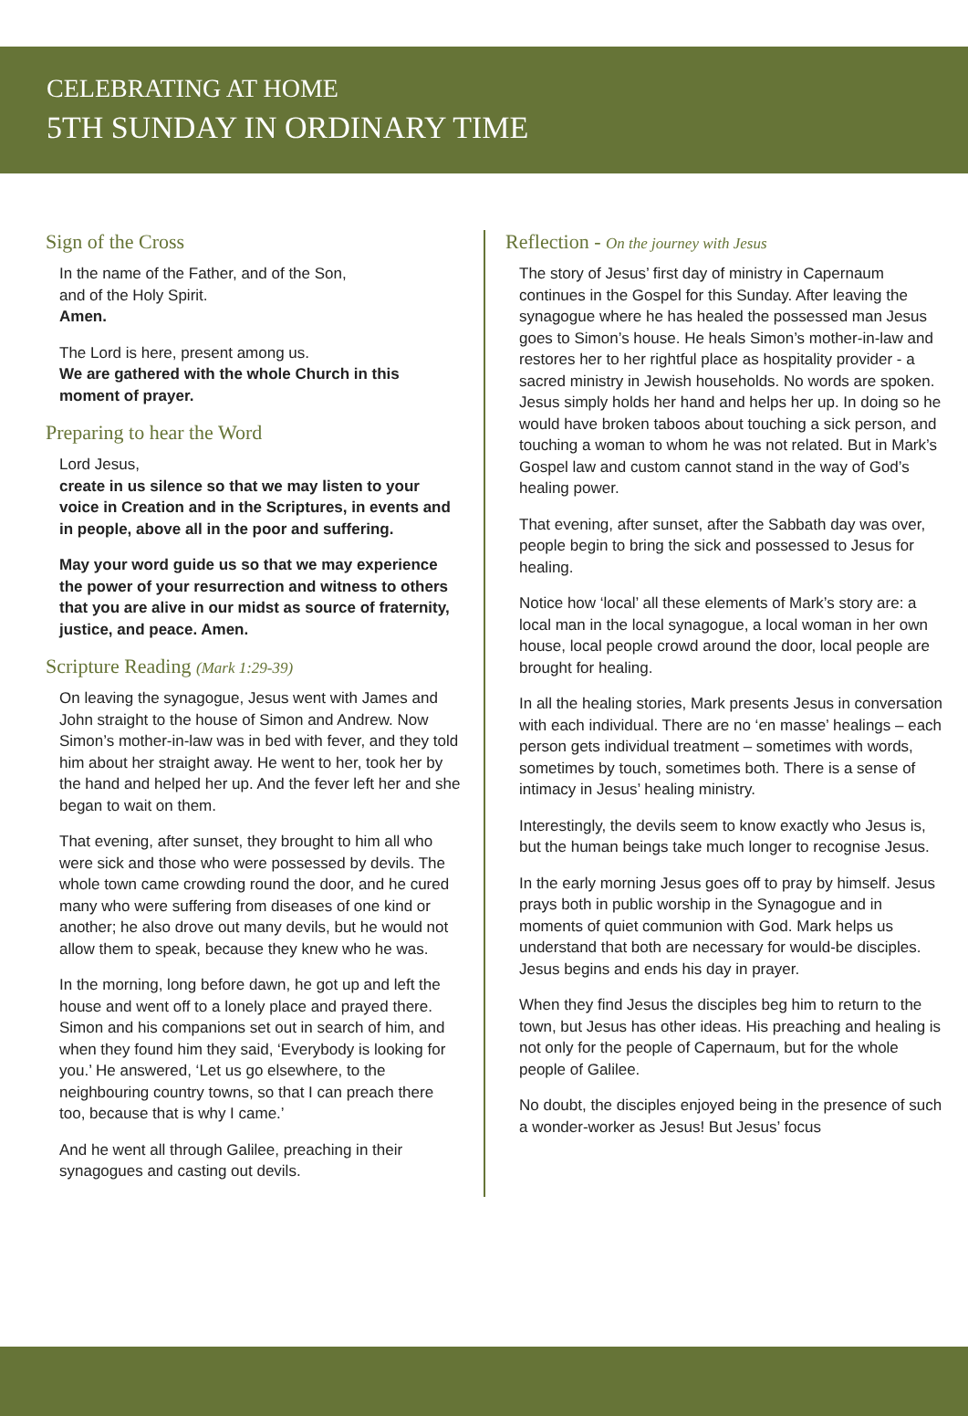CELEBRATING AT HOME
5TH SUNDAY IN ORDINARY TIME
Sign of the Cross
In the name of the Father, and of the Son,
and of the Holy Spirit.
Amen.
The Lord is here, present among us.
We are gathered with the whole Church in this moment of prayer.
Preparing to hear the Word
Lord Jesus,
create in us silence so that we may listen to your voice in Creation and in the Scriptures, in events and in people, above all in the poor and suffering.
May your word guide us so that we may experience the power of your resurrection and witness to others that you are alive in our midst as source of fraternity, justice, and peace. Amen.
Scripture Reading (Mark 1:29-39)
On leaving the synagogue, Jesus went with James and John straight to the house of Simon and Andrew. Now Simon’s mother-in-law was in bed with fever, and they told him about her straight away. He went to her, took her by the hand and helped her up. And the fever left her and she began to wait on them.
That evening, after sunset, they brought to him all who were sick and those who were possessed by devils. The whole town came crowding round the door, and he cured many who were suffering from diseases of one kind or another; he also drove out many devils, but he would not allow them to speak, because they knew who he was.
In the morning, long before dawn, he got up and left the house and went off to a lonely place and prayed there. Simon and his companions set out in search of him, and when they found him they said, ‘Everybody is looking for you.’ He answered, ‘Let us go elsewhere, to the neighbouring country towns, so that I can preach there too, because that is why I came.’
And he went all through Galilee, preaching in their synagogues and casting out devils.
Reflection - On the journey with Jesus
The story of Jesus’ first day of ministry in Capernaum continues in the Gospel for this Sunday. After leaving the synagogue where he has healed the possessed man Jesus goes to Simon’s house. He heals Simon’s mother-in-law and restores her to her rightful place as hospitality provider - a sacred ministry in Jewish households. No words are spoken. Jesus simply holds her hand and helps her up. In doing so he would have broken taboos about touching a sick person, and touching a woman to whom he was not related. But in Mark’s Gospel law and custom cannot stand in the way of God’s healing power.
That evening, after sunset, after the Sabbath day was over, people begin to bring the sick and possessed to Jesus for healing.
Notice how ‘local’ all these elements of Mark’s story are: a local man in the local synagogue, a local woman in her own house, local people crowd around the door, local people are brought for healing.
In all the healing stories, Mark presents Jesus in conversation with each individual. There are no ‘en masse’ healings – each person gets individual treatment – sometimes with words, sometimes by touch, sometimes both. There is a sense of intimacy in Jesus’ healing ministry.
Interestingly, the devils seem to know exactly who Jesus is, but the human beings take much longer to recognise Jesus.
In the early morning Jesus goes off to pray by himself. Jesus prays both in public worship in the Synagogue and in moments of quiet communion with God. Mark helps us understand that both are necessary for would-be disciples. Jesus begins and ends his day in prayer.
When they find Jesus the disciples beg him to return to the town, but Jesus has other ideas. His preaching and healing is not only for the people of Capernaum, but for the whole people of Galilee.
No doubt, the disciples enjoyed being in the presence of such a wonder-worker as Jesus! But Jesus’ focus